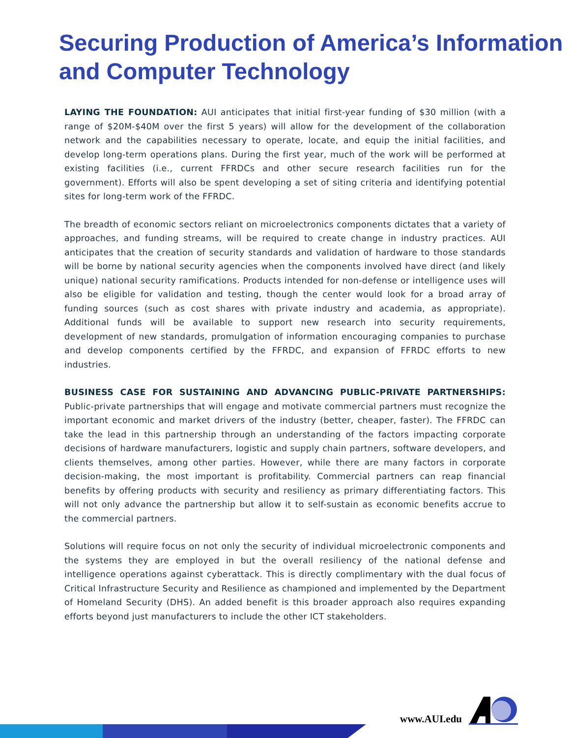Securing Production of America’s Information and Computer Technology
LAYING THE FOUNDATION: AUI anticipates that initial first-year funding of $30 million (with a range of $20M-$40M over the first 5 years) will allow for the development of the collaboration network and the capabilities necessary to operate, locate, and equip the initial facilities, and develop long-term operations plans. During the first year, much of the work will be performed at existing facilities (i.e., current FFRDCs and other secure research facilities run for the government). Efforts will also be spent developing a set of siting criteria and identifying potential sites for long-term work of the FFRDC.
The breadth of economic sectors reliant on microelectronics components dictates that a variety of approaches, and funding streams, will be required to create change in industry practices. AUI anticipates that the creation of security standards and validation of hardware to those standards will be borne by national security agencies when the components involved have direct (and likely unique) national security ramifications. Products intended for non-defense or intelligence uses will also be eligible for validation and testing, though the center would look for a broad array of funding sources (such as cost shares with private industry and academia, as appropriate). Additional funds will be available to support new research into security requirements, development of new standards, promulgation of information encouraging companies to purchase and develop components certified by the FFRDC, and expansion of FFRDC efforts to new industries.
BUSINESS CASE FOR SUSTAINING AND ADVANCING PUBLIC-PRIVATE PARTNERSHIPS: Public-private partnerships that will engage and motivate commercial partners must recognize the important economic and market drivers of the industry (better, cheaper, faster). The FFRDC can take the lead in this partnership through an understanding of the factors impacting corporate decisions of hardware manufacturers, logistic and supply chain partners, software developers, and clients themselves, among other parties. However, while there are many factors in corporate decision-making, the most important is profitability. Commercial partners can reap financial benefits by offering products with security and resiliency as primary differentiating factors. This will not only advance the partnership but allow it to self-sustain as economic benefits accrue to the commercial partners.
Solutions will require focus on not only the security of individual microelectronic components and the systems they are employed in but the overall resiliency of the national defense and intelligence operations against cyberattack. This is directly complimentary with the dual focus of Critical Infrastructure Security and Resilience as championed and implemented by the Department of Homeland Security (DHS). An added benefit is this broader approach also requires expanding efforts beyond just manufacturers to include the other ICT stakeholders.
www.AUI.edu